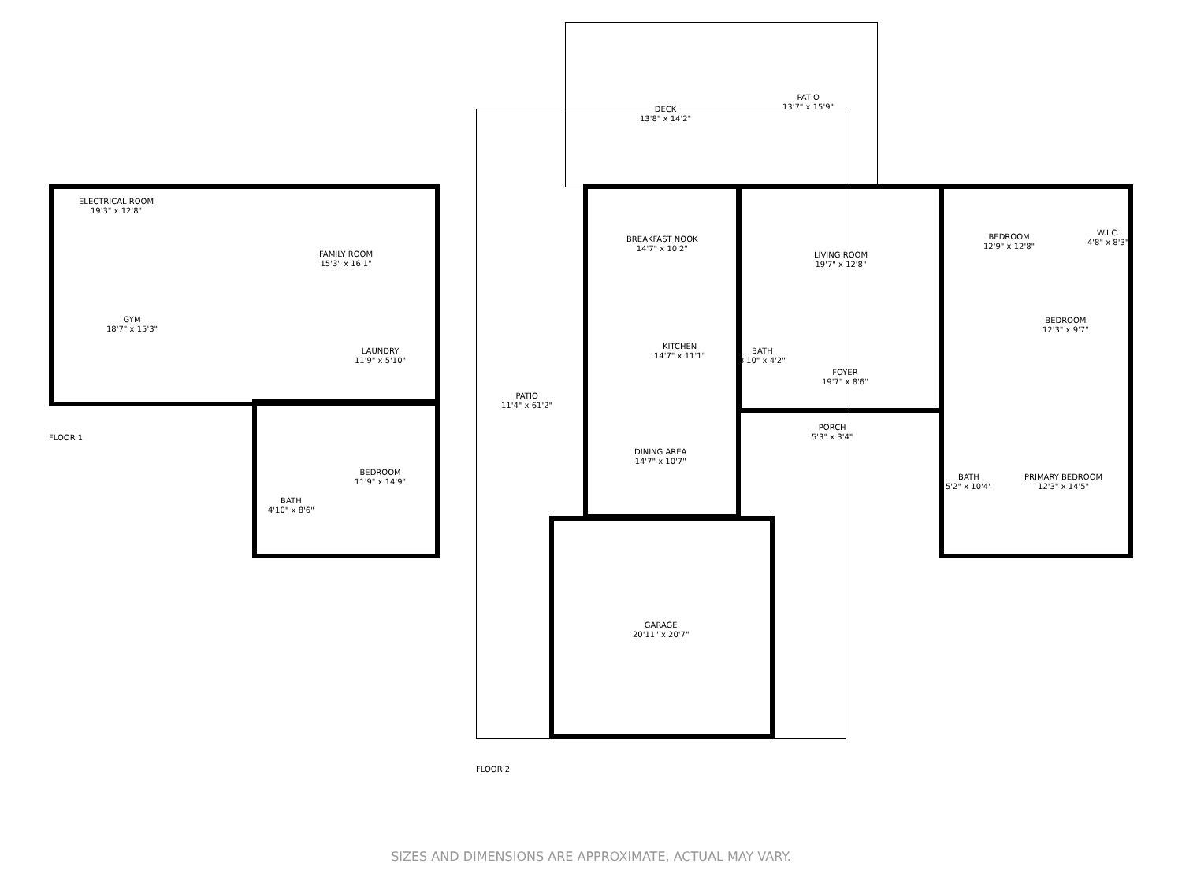ELECTRICAL ROOM
19'3" x 12'8"
GYM
18'7" x 15'3"
FAMILY ROOM
15'3" x 16'1"
LAUNDRY
11'9" x 5'10"
BEDROOM
11'9" x 14'9"
BATH
4'10" x 8'6"
FLOOR 1
DECK
13'8" x 14'2"
PATIO
13'7" x 15'9"
BREAKFAST NOOK
14'7" x 10'2"
LIVING ROOM
19'7" x 12'8"
BEDROOM
12'9" x 12'8"
W.I.C.
4'8" x 8'3"
BEDROOM
12'3" x 9'7"
KITCHEN
14'7" x 11'1"
BATH
3'10" x 4'2"
FOYER
19'7" x 8'6"
PATIO
11'4" x 61'2"
PORCH
5'3" x 3'4"
DINING AREA
14'7" x 10'7"
PRIMARY BEDROOM
12'3" x 14'5"
BATH
5'2" x 10'4"
GARAGE
20'11" x 20'7"
FLOOR 2
SIZES AND DIMENSIONS ARE APPROXIMATE, ACTUAL MAY VARY.